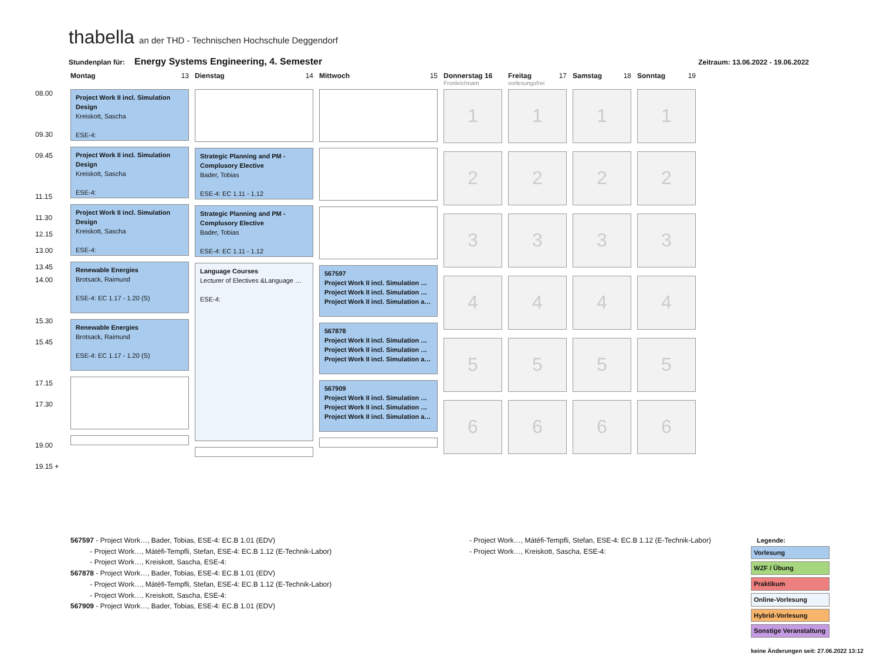thabella an der THD - Technischen Hochschule Deggendorf
Stundenplan für: Energy Systems Engineering, 4. Semester Zeitraum: 13.06.2022 - 19.06.2022
| | Montag 13 | Dienstag 14 | Mittwoch 15 | Donnerstag 16 Fronleichnam | Freitag 17 vorlesungsfrei | Samstag 18 | Sonntag 19 |
| 08.00 09.30 09.45 11.15 11.30 12.15 13.00 13.45 14.00 15.30 15.45 17.15 17.30 19.00 19.15 + | Project Work II incl. Simulation Design Kreiskott, Sascha ESE-4: Project Work II incl. Simulation Design Kreiskott, Sascha ESE-4: Project Work II incl. Simulation Design Kreiskott, Sascha ESE-4: Renewable Energies Brotsack, Raimund ESE-4: EC 1.17 - 1.20 (S) Renewable Energies Brotsack, Raimund ESE-4: EC 1.17 - 1.20 (S) | Strategic Planning and PM - Complusory Elective Bader, Tobias ESE-4: EC 1.11 - 1.12 Strategic Planning and PM - Complusory Elective Bader, Tobias ESE-4: EC 1.11 - 1.12 Language Courses Lecturer of Electives &Language … ESE-4: | 567597 Project Work II incl. Simulation … Project Work II incl. Simulation … Project Work II incl. Simulation a… 567878 Project Work II incl. Simulation … Project Work II incl. Simulation … Project Work II incl. Simulation a… 567909 Project Work II incl. Simulation … Project Work II incl. Simulation … Project Work II incl. Simulation a… | 1 2 3 4 5 6 | 1 2 3 4 5 6 | 1 2 3 4 5 6 | 1 2 3 4 5 6 |
567597 - Project Work…, Bader, Tobias, ESE-4: EC.B 1.01 (EDV)
    - Project Work…, Mátéfi-Tempfli, Stefan, ESE-4: EC.B 1.12 (E-Technik-Labor)
    - Project Work…, Kreiskott, Sascha, ESE-4:
567878 - Project Work…, Bader, Tobias, ESE-4: EC.B 1.01 (EDV)
    - Project Work…, Mátéfi-Tempfli, Stefan, ESE-4: EC.B 1.12 (E-Technik-Labor)
    - Project Work…, Kreiskott, Sascha, ESE-4:
567909 - Project Work…, Bader, Tobias, ESE-4: EC.B 1.01 (EDV)
- Project Work…, Mátéfi-Tempfli, Stefan, ESE-4: EC.B 1.12 (E-Technik-Labor)
- Project Work…, Kreiskott, Sascha, ESE-4:
Legende:
Vorlesung
WZF / Übung
Praktikum
Online-Vorlesung
Hybrid-Vorlesung
Sonstige Veranstaltung
keine Änderungen seit: 27.06.2022 13:12